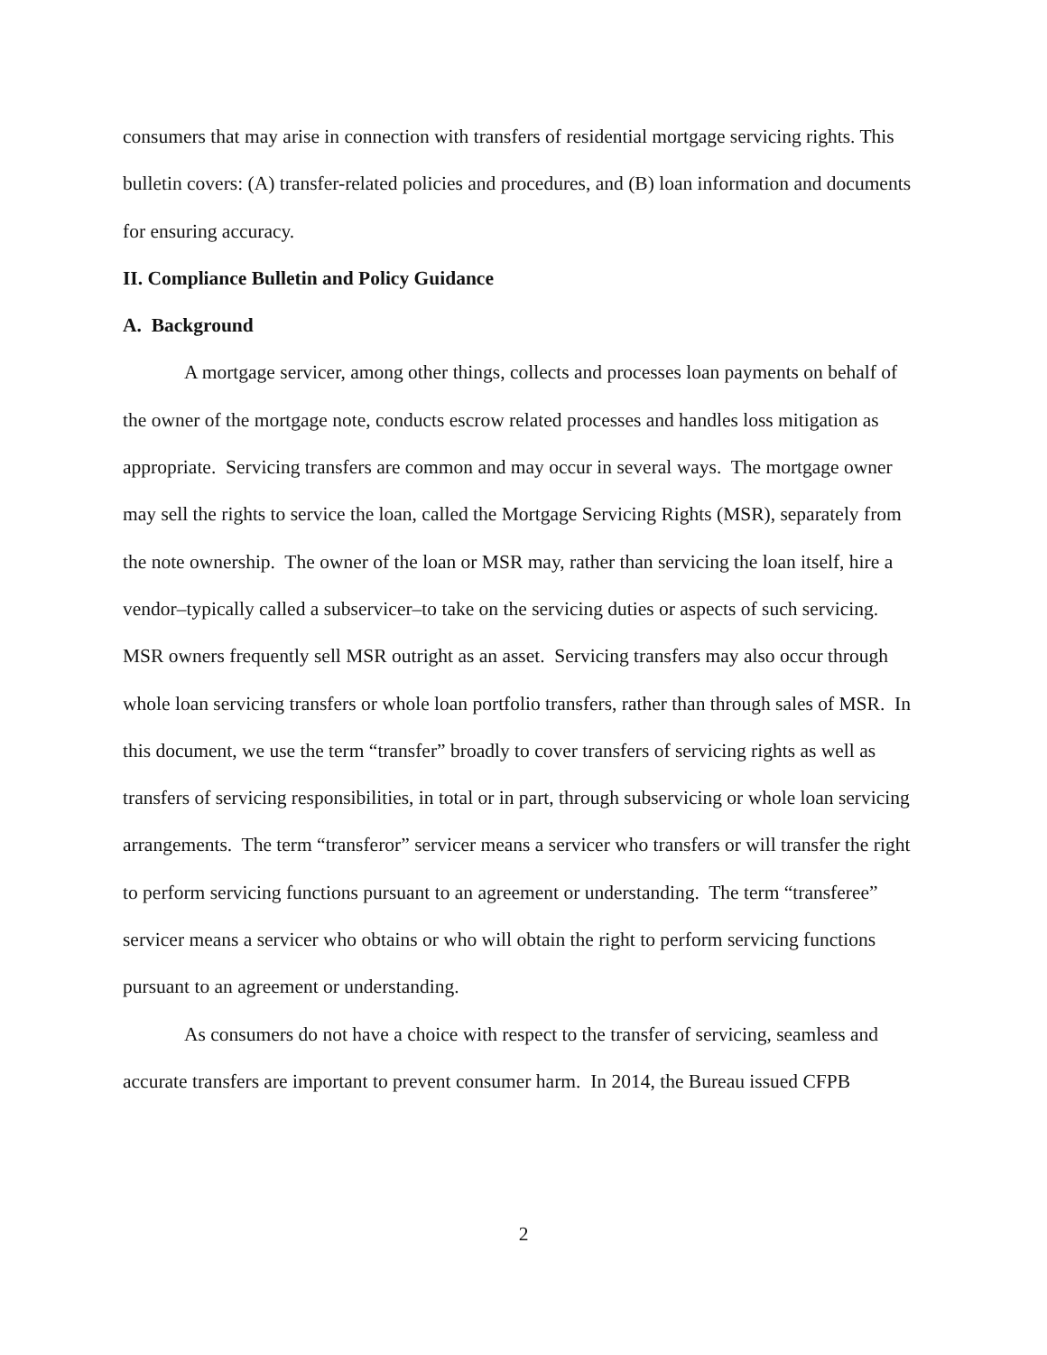consumers that may arise in connection with transfers of residential mortgage servicing rights. This bulletin covers: (A) transfer-related policies and procedures, and (B) loan information and documents for ensuring accuracy.
II. Compliance Bulletin and Policy Guidance
A. Background
A mortgage servicer, among other things, collects and processes loan payments on behalf of the owner of the mortgage note, conducts escrow related processes and handles loss mitigation as appropriate. Servicing transfers are common and may occur in several ways. The mortgage owner may sell the rights to service the loan, called the Mortgage Servicing Rights (MSR), separately from the note ownership. The owner of the loan or MSR may, rather than servicing the loan itself, hire a vendor–typically called a subservicer–to take on the servicing duties or aspects of such servicing. MSR owners frequently sell MSR outright as an asset. Servicing transfers may also occur through whole loan servicing transfers or whole loan portfolio transfers, rather than through sales of MSR. In this document, we use the term “transfer” broadly to cover transfers of servicing rights as well as transfers of servicing responsibilities, in total or in part, through subservicing or whole loan servicing arrangements. The term “transferor” servicer means a servicer who transfers or will transfer the right to perform servicing functions pursuant to an agreement or understanding. The term “transferee” servicer means a servicer who obtains or who will obtain the right to perform servicing functions pursuant to an agreement or understanding.
As consumers do not have a choice with respect to the transfer of servicing, seamless and accurate transfers are important to prevent consumer harm. In 2014, the Bureau issued CFPB
2